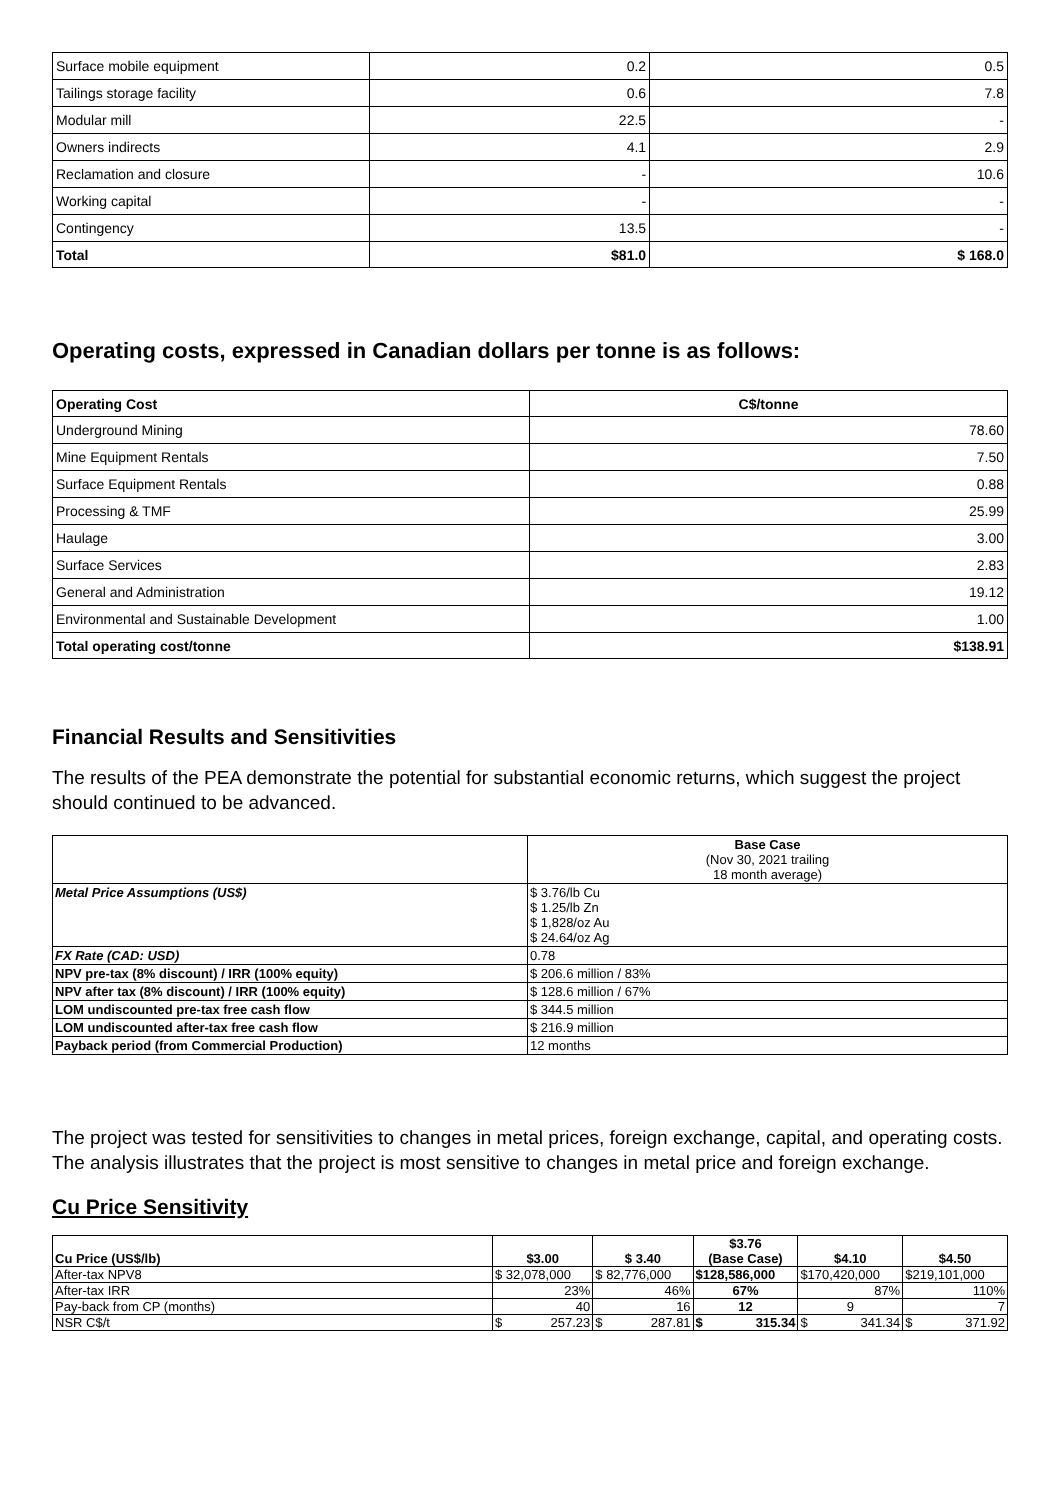| Surface mobile equipment | 0.2 | 0.5 |
| Tailings storage facility | 0.6 | 7.8 |
| Modular mill | 22.5 | - |
| Owners indirects | 4.1 | 2.9 |
| Reclamation and closure | - | 10.6 |
| Working capital | - | - |
| Contingency | 13.5 | - |
| Total | $81.0 | $ 168.0 |
Operating costs, expressed in Canadian dollars per tonne is as follows:
| Operating Cost | C$/tonne |
| --- | --- |
| Underground Mining | 78.60 |
| Mine Equipment Rentals | 7.50 |
| Surface Equipment Rentals | 0.88 |
| Processing & TMF | 25.99 |
| Haulage | 3.00 |
| Surface Services | 2.83 |
| General and Administration | 19.12 |
| Environmental and Sustainable Development | 1.00 |
| Total operating cost/tonne | $138.91 |
Financial Results and Sensitivities
The results of the PEA demonstrate the potential for substantial economic returns, which suggest the project should continued to be advanced.
| | Base Case (Nov 30, 2021 trailing 18 month average) |
| Metal Price Assumptions (US$) | $ 3.76/lb Cu $ 1.25/lb Zn $ 1,828/oz Au $ 24.64/oz Ag |
| FX Rate (CAD: USD) | 0.78 |
| NPV pre-tax (8% discount) / IRR (100% equity) | $ 206.6 million / 83% |
| NPV after tax (8% discount) / IRR (100% equity) | $ 128.6 million / 67% |
| LOM undiscounted pre-tax free cash flow | $ 344.5 million |
| LOM undiscounted after-tax free cash flow | $ 216.9 million |
| Payback period (from Commercial Production) | 12 months |
The project was tested for sensitivities to changes in metal prices, foreign exchange, capital, and operating costs. The analysis illustrates that the project is most sensitive to changes in metal price and foreign exchange.
Cu Price Sensitivity
| Cu Price (US$/lb) | $3.00 | $ 3.40 | $3.76 (Base Case) | $4.10 | $4.50 |
| --- | --- | --- | --- | --- | --- |
| After-tax NPV8 | $ 32,078,000 | $ 82,776,000 | $128,586,000 | $170,420,000 | $219,101,000 |
| After-tax IRR | 23% | 46% | 67% | 87% | 110% |
| Pay-back from CP (months) | 40 | 16 | 12 | 9 | 7 |
| NSR C$/t | $ 257.23 | $ 287.81 | $ 315.34 | $ 341.34 | $ 371.92 |